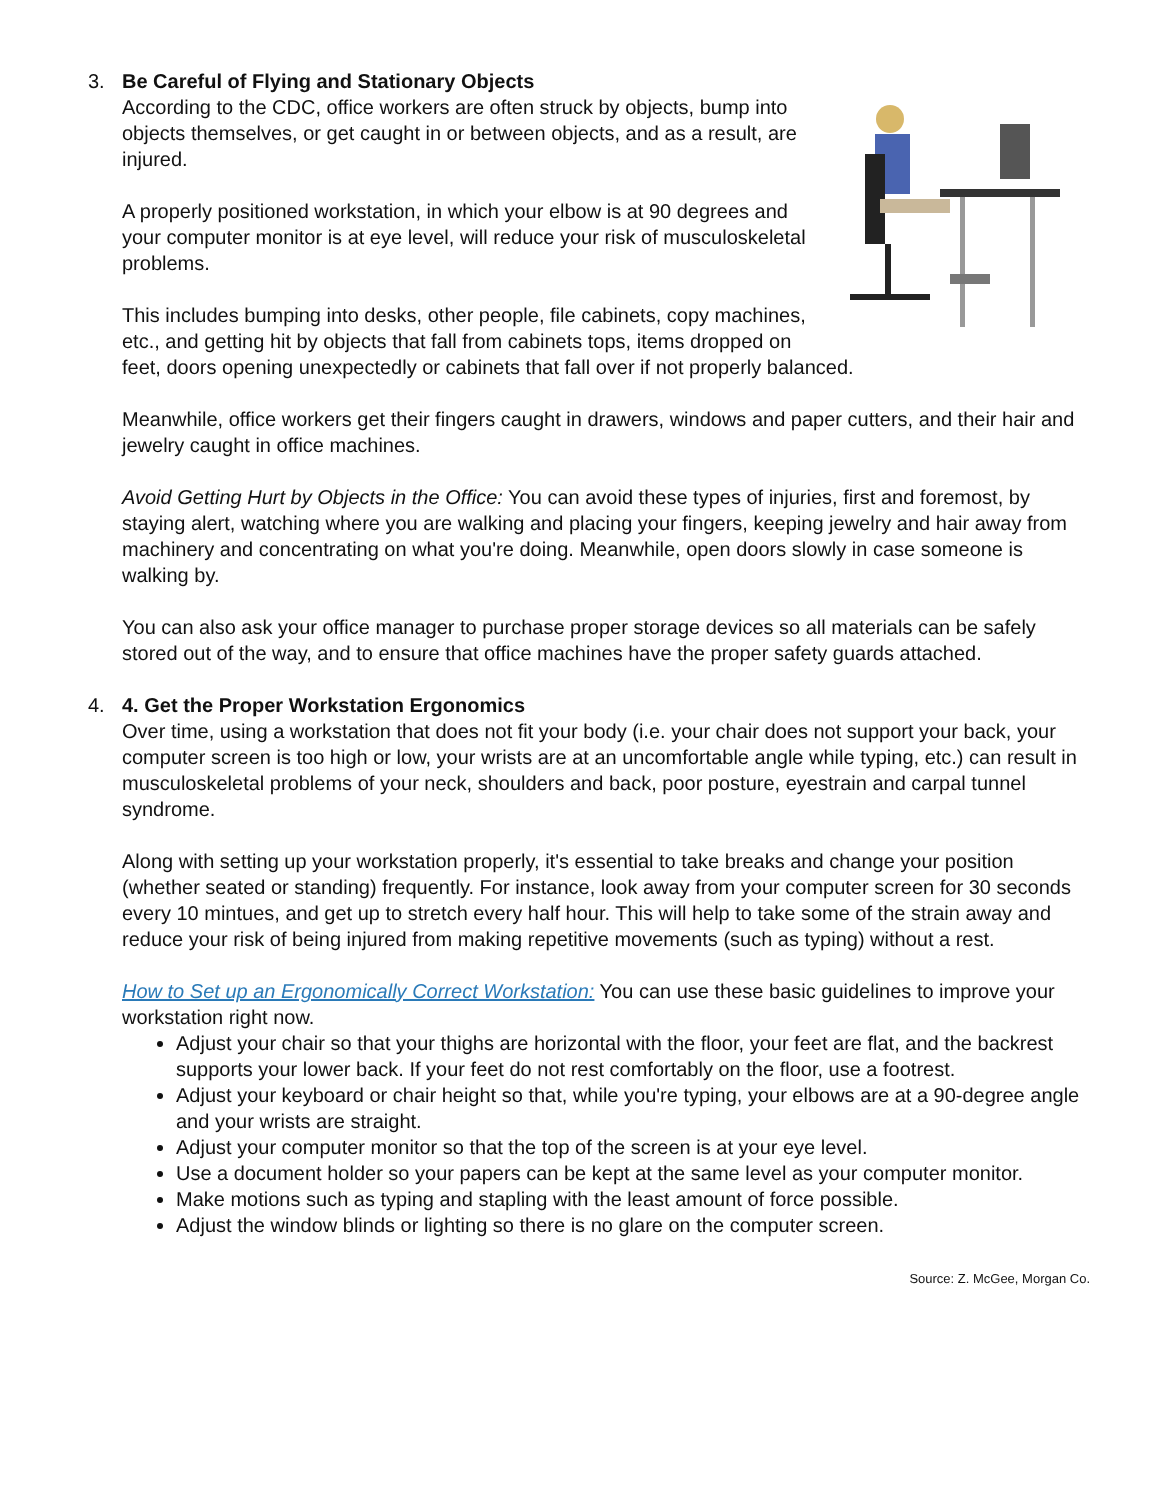3. Be Careful of Flying and Stationary Objects
According to the CDC, office workers are often struck by objects, bump into objects themselves, or get caught in or between objects, and as a result, are injured.
A properly positioned workstation, in which your elbow is at 90 degrees and your computer monitor is at eye level, will reduce your risk of musculoskeletal problems.
This includes bumping into desks, other people, file cabinets, copy machines, etc., and getting hit by objects that fall from cabinets tops, items dropped on feet, doors opening unexpectedly or cabinets that fall over if not properly balanced.
Meanwhile, office workers get their fingers caught in drawers, windows and paper cutters, and their hair and jewelry caught in office machines.
Avoid Getting Hurt by Objects in the Office: You can avoid these types of injuries, first and foremost, by staying alert, watching where you are walking and placing your fingers, keeping jewelry and hair away from machinery and concentrating on what you're doing. Meanwhile, open doors slowly in case someone is walking by.
You can also ask your office manager to purchase proper storage devices so all materials can be safely stored out of the way, and to ensure that office machines have the proper safety guards attached.
4. 4. Get the Proper Workstation Ergonomics
Over time, using a workstation that does not fit your body (i.e. your chair does not support your back, your computer screen is too high or low, your wrists are at an uncomfortable angle while typing, etc.) can result in musculoskeletal problems of your neck, shoulders and back, poor posture, eyestrain and carpal tunnel syndrome.
Along with setting up your workstation properly, it's essential to take breaks and change your position (whether seated or standing) frequently. For instance, look away from your computer screen for 30 seconds every 10 mintues, and get up to stretch every half hour. This will help to take some of the strain away and reduce your risk of being injured from making repetitive movements (such as typing) without a rest.
How to Set up an Ergonomically Correct Workstation: You can use these basic guidelines to improve your workstation right now.
Adjust your chair so that your thighs are horizontal with the floor, your feet are flat, and the backrest supports your lower back. If your feet do not rest comfortably on the floor, use a footrest.
Adjust your keyboard or chair height so that, while you're typing, your elbows are at a 90-degree angle and your wrists are straight.
Adjust your computer monitor so that the top of the screen is at your eye level.
Use a document holder so your papers can be kept at the same level as your computer monitor.
Make motions such as typing and stapling with the least amount of force possible.
Adjust the window blinds or lighting so there is no glare on the computer screen.
Source: Z. McGee, Morgan Co.